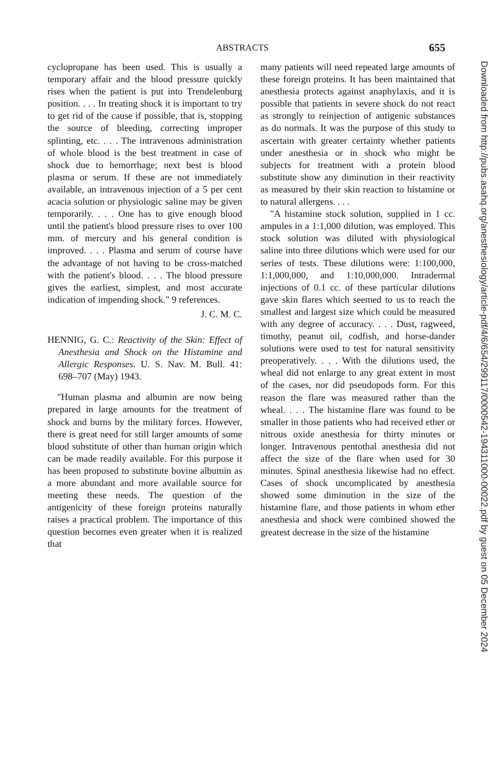ABSTRACTS 655
cyclopropane has been used. This is usually a temporary affair and the blood pressure quickly rises when the patient is put into Trendelenburg position. . . . In treating shock it is important to try to get rid of the cause if possible, that is, stopping the source of bleeding, correcting improper splinting, etc. . . . The intravenous administration of whole blood is the best treatment in case of shock due to hemorrhage; next best is blood plasma or serum. If these are not immediately available, an intravenous injection of a 5 per cent acacia solution or physiologic saline may be given temporarily. . . . One has to give enough blood until the patient's blood pressure rises to over 100 mm. of mercury and his general condition is improved. . . . Plasma and serum of course have the advantage of not having to be cross-matched with the patient's blood. . . . The blood pressure gives the earliest, simplest, and most accurate indication of impending shock." 9 references.
J. C. M. C.
HENNIG, G. C.: Reactivity of the Skin: Effect of Anesthesia and Shock on the Histamine and Allergic Responses. U. S. Nav. M. Bull. 41: 698–707 (May) 1943.
"Human plasma and albumin are now being prepared in large amounts for the treatment of shock and burns by the military forces. However, there is great need for still larger amounts of some blood substitute of other than human origin which can be made readily available. For this purpose it has been proposed to substitute bovine albumin as a more abundant and more available source for meeting these needs. The question of the antigenicity of these foreign proteins naturally raises a practical problem. The importance of this question becomes even greater when it is realized that
many patients will need repeated large amounts of these foreign proteins. It has been maintained that anesthesia protects against anaphylaxis, and it is possible that patients in severe shock do not react as strongly to reinjection of antigenic substances as do normals. It was the purpose of this study to ascertain with greater certainty whether patients under anesthesia or in shock who might be subjects for treatment with a protein blood substitute show any diminution in their reactivity as measured by their skin reaction to histamine or to natural allergens. . . .
"A histamine stock solution, supplied in 1 cc. ampules in a 1:1,000 dilution, was employed. This stock solution was diluted with physiological saline into three dilutions which were used for our series of tests. These dilutions were: 1:100,000, 1:1,000,000, and 1:10,000,000. Intradermal injections of 0.1 cc. of these particular dilutions gave skin flares which seemed to us to reach the smallest and largest size which could be measured with any degree of accuracy. . . . Dust, ragweed, timothy, peanut oil, codfish, and horse-dander solutions were used to test for natural sensitivity preoperatively. . . . With the dilutions used, the wheal did not enlarge to any great extent in most of the cases, nor did pseudopods form. For this reason the flare was measured rather than the wheal. . . . The histamine flare was found to be smaller in those patients who had received ether or nitrous oxide anesthesia for thirty minutes or longer. Intravenous pentothal anesthesia did not affect the size of the flare when used for 30 minutes. Spinal anesthesia likewise had no effect. Cases of shock uncomplicated by anesthesia showed some diminution in the size of the histamine flare, and those patients in whom ether anesthesia and shock were combined showed the greatest decrease in the size of the histamine
Downloaded from http://pubs.asahq.org/anesthesiology/article-pdf/4/6/654/299117/0000542-194311000-00022.pdf by guest on 05 December 2024